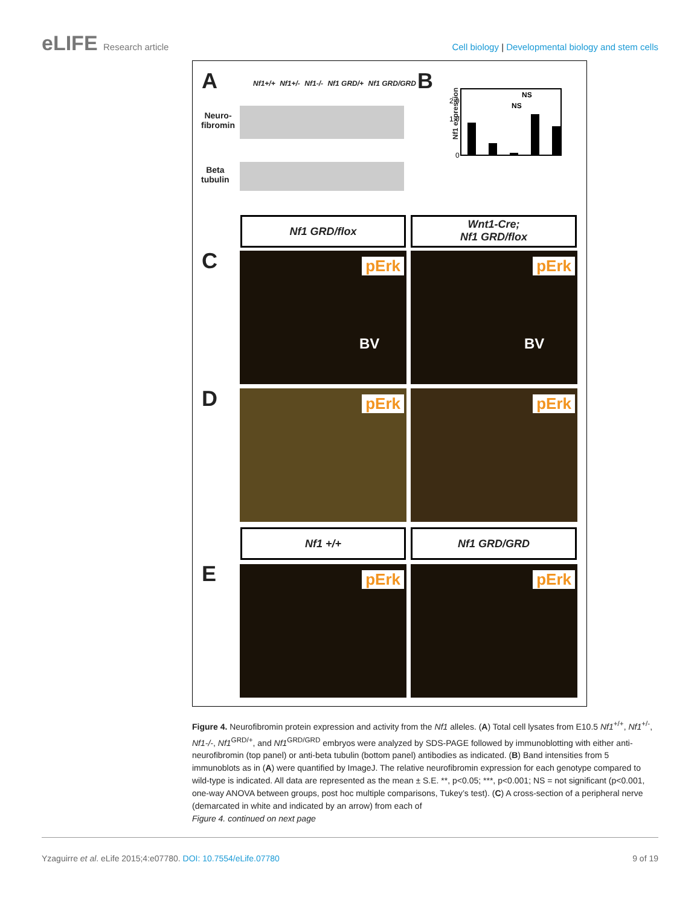eLIFE Research article Cell biology | Developmental biology and stem cells
A
Nf1+/+ Nf1+/- Nf1-/- Nf1 GRD/+ Nf1 GRD/GRD
Neuro-
fibromin
Beta
tubulin
B
NS
NS
2.0
1.0
0
Nf1 expression
Nf1 GRD/flox
Wnt1-Cre;
Nf1 GRD/flox
C
pErk
BV
pErk
BV
D pErk pErk
Nf1 +/+ Nf1 GRD/GRD
E pErk pErk
Figure 4. Neurofibromin protein expression and activity from the Nf1 alleles. (A) Total cell lysates from E10.5 Nf1<sup>+/+</sup>, Nf1<sup>+/-</sup>, Nf1-/-, Nf1<sup>GRD/+</sup>, and Nf1<sup>GRD/GRD</sup> embryos were analyzed by SDS-PAGE followed by immunoblotting with either anti-neurofibromin (top panel) or anti-beta tubulin (bottom panel) antibodies as indicated. (B) Band intensities from 5 immunoblots as in (A) were quantified by ImageJ. The relative neurofibromin expression for each genotype compared to wild-type is indicated. All data are represented as the mean ± S.E. **, p<0.05; ***, p<0.001; NS = not significant (p<0.001, one-way ANOVA between groups, post hoc multiple comparisons, Tukey’s test). (C) A cross-section of a peripheral nerve (demarcated in white and indicated by an arrow) from each of
Figure 4. continued on next page
Yzaguirre et al. eLife 2015;4:e07780. DOI: 10.7554/eLife.07780
9 of 19